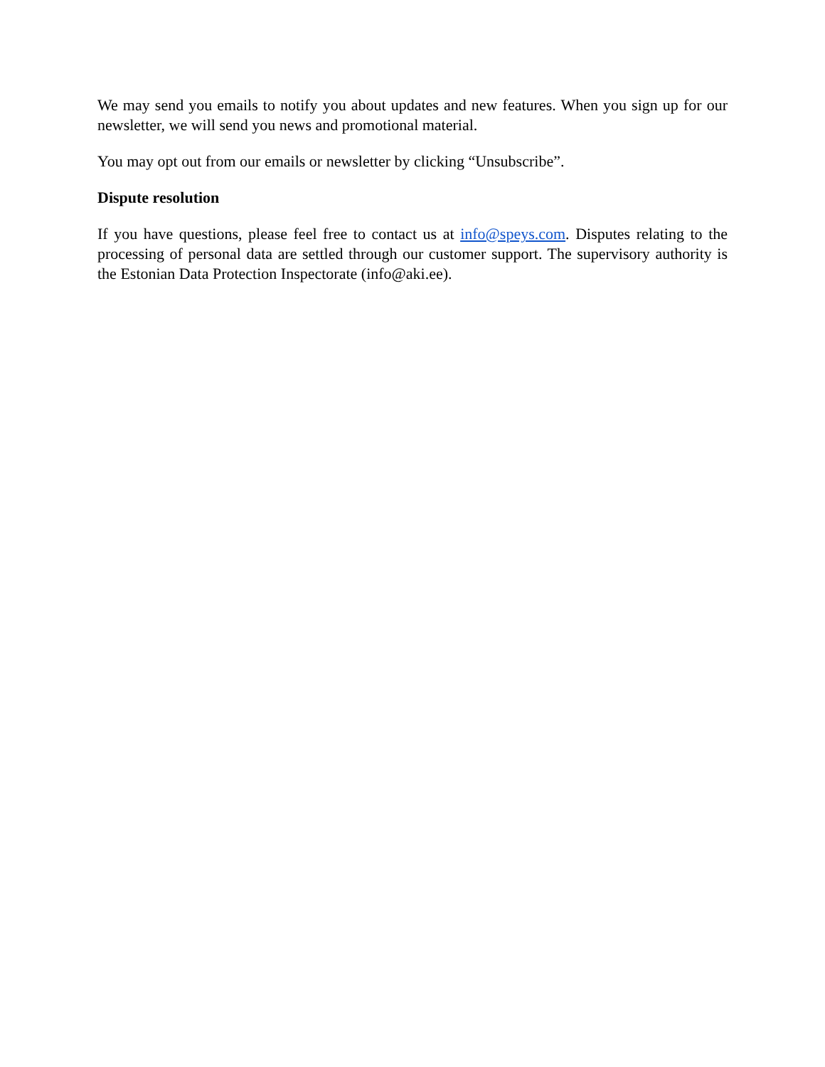We may send you emails to notify you about updates and new features. When you sign up for our newsletter, we will send you news and promotional material.
You may opt out from our emails or newsletter by clicking “Unsubscribe”.
Dispute resolution
If you have questions, please feel free to contact us at info@speys.com. Disputes relating to the processing of personal data are settled through our customer support. The supervisory authority is the Estonian Data Protection Inspectorate (info@aki.ee).